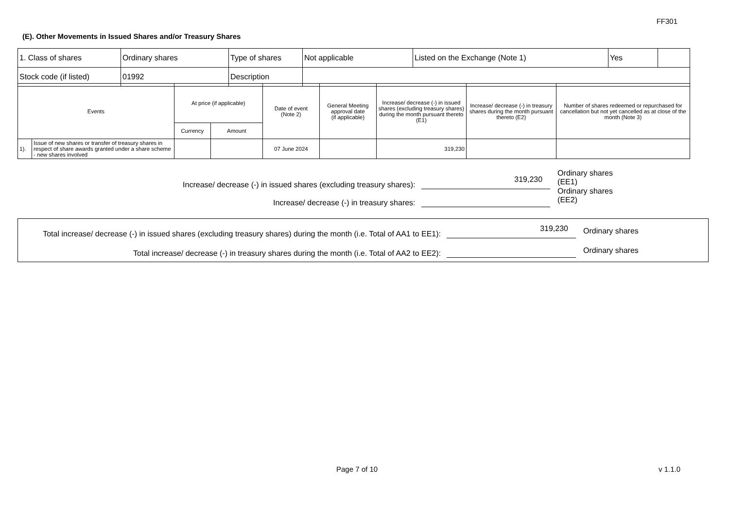FF301
(E). Other Movements in Issued Shares and/or Treasury Shares
| 1. Class of shares | Ordinary shares | Type of shares | Not applicable | Listed on the Exchange (Note 1) | Yes | |
| Stock code (if listed) | 01992 | Description | | | | |
| Events | | At price (if applicable) | | Date of event (Note 2) | General Meeting approval date (if applicable) | Increase/ decrease (-) in issued shares (excluding treasury shares) during the month pursuant thereto (E1) | Increase/ decrease (-) in treasury shares during the month pursuant thereto (E2) | Number of shares redeemed or repurchased for cancellation but not yet cancelled as at close of the month (Note 3) |
| | | Currency | Amount | | | | | |
| 1). | Issue of new shares or transfer of treasury shares in respect of share awards granted under a share scheme - new shares involved | | | 07 June 2024 | | 319,230 | | |
Increase/ decrease (-) in issued shares (excluding treasury shares):
319,230
Ordinary shares (EE1)
Increase/ decrease (-) in treasury shares:
Ordinary shares (EE2)
Total increase/ decrease (-) in issued shares (excluding treasury shares) during the month (i.e. Total of AA1 to EE1):
319,230
Ordinary shares
Total increase/ decrease (-) in treasury shares during the month (i.e. Total of AA2 to EE2):
Ordinary shares
Page 7 of 10 v 1.1.0